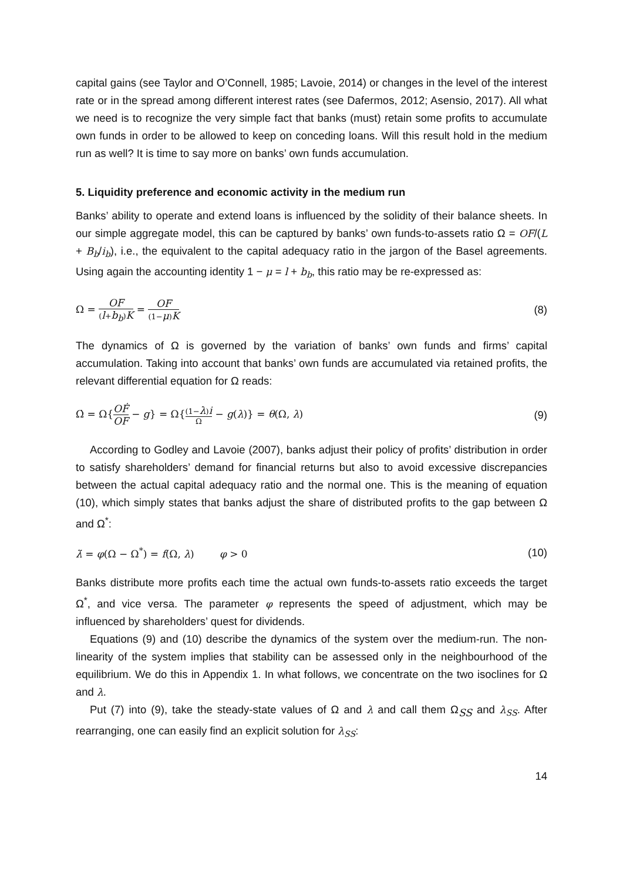capital gains (see Taylor and O’Connell, 1985; Lavoie, 2014) or changes in the level of the interest rate or in the spread among different interest rates (see Dafermos, 2012; Asensio, 2017). All what we need is to recognize the very simple fact that banks (must) retain some profits to accumulate own funds in order to be allowed to keep on conceding loans. Will this result hold in the medium run as well? It is time to say more on banks’ own funds accumulation.
5. Liquidity preference and economic activity in the medium run
Banks’ ability to operate and extend loans is influenced by the solidity of their balance sheets. In our simple aggregate model, this can be captured by banks’ own funds-to-assets ratio Ω = OF/(L + B<sub>b</sub>/i<sub>b</sub>), i.e., the equivalent to the capital adequacy ratio in the jargon of the Basel agreements. Using again the accounting identity 1 − μ = l + b<sub>b</sub>, this ratio may be re-expressed as:
Ω = OF (l+b<sub>b</sub>)K = OF (1−μ)K (8)
The dynamics of Ω is governed by the variation of banks’ own funds and firms’ capital accumulation. Taking into account that banks’ own funds are accumulated via retained profits, the relevant differential equation for Ω reads:
Ω̇ = Ω{OḞ OF − g} = Ω{(1−λ)i Ω − g(λ)} = θ(Ω, λ) (9)
According to Godley and Lavoie (2007), banks adjust their policy of profits’ distribution in order to satisfy shareholders’ demand for financial returns but also to avoid excessive discrepancies between the actual capital adequacy ratio and the normal one. This is the meaning of equation (10), which simply states that banks adjust the share of distributed profits to the gap between Ω and Ω<sup>*</sup>:
λ̇ = φ(Ω − Ω<sup>*</sup>) = f(Ω, λ) φ > 0 (10)
Banks distribute more profits each time the actual own funds-to-assets ratio exceeds the target Ω<sup>*</sup>, and vice versa. The parameter φ represents the speed of adjustment, which may be influenced by shareholders’ quest for dividends.
Equations (9) and (10) describe the dynamics of the system over the medium-run. The non-linearity of the system implies that stability can be assessed only in the neighbourhood of the equilibrium. We do this in Appendix 1. In what follows, we concentrate on the two isoclines for Ω and λ.
Put (7) into (9), take the steady-state values of Ω and λ and call them Ω<sub>SS</sub> and λ<sub>SS</sub>. After rearranging, one can easily find an explicit solution for λ<sub>SS</sub>:
14